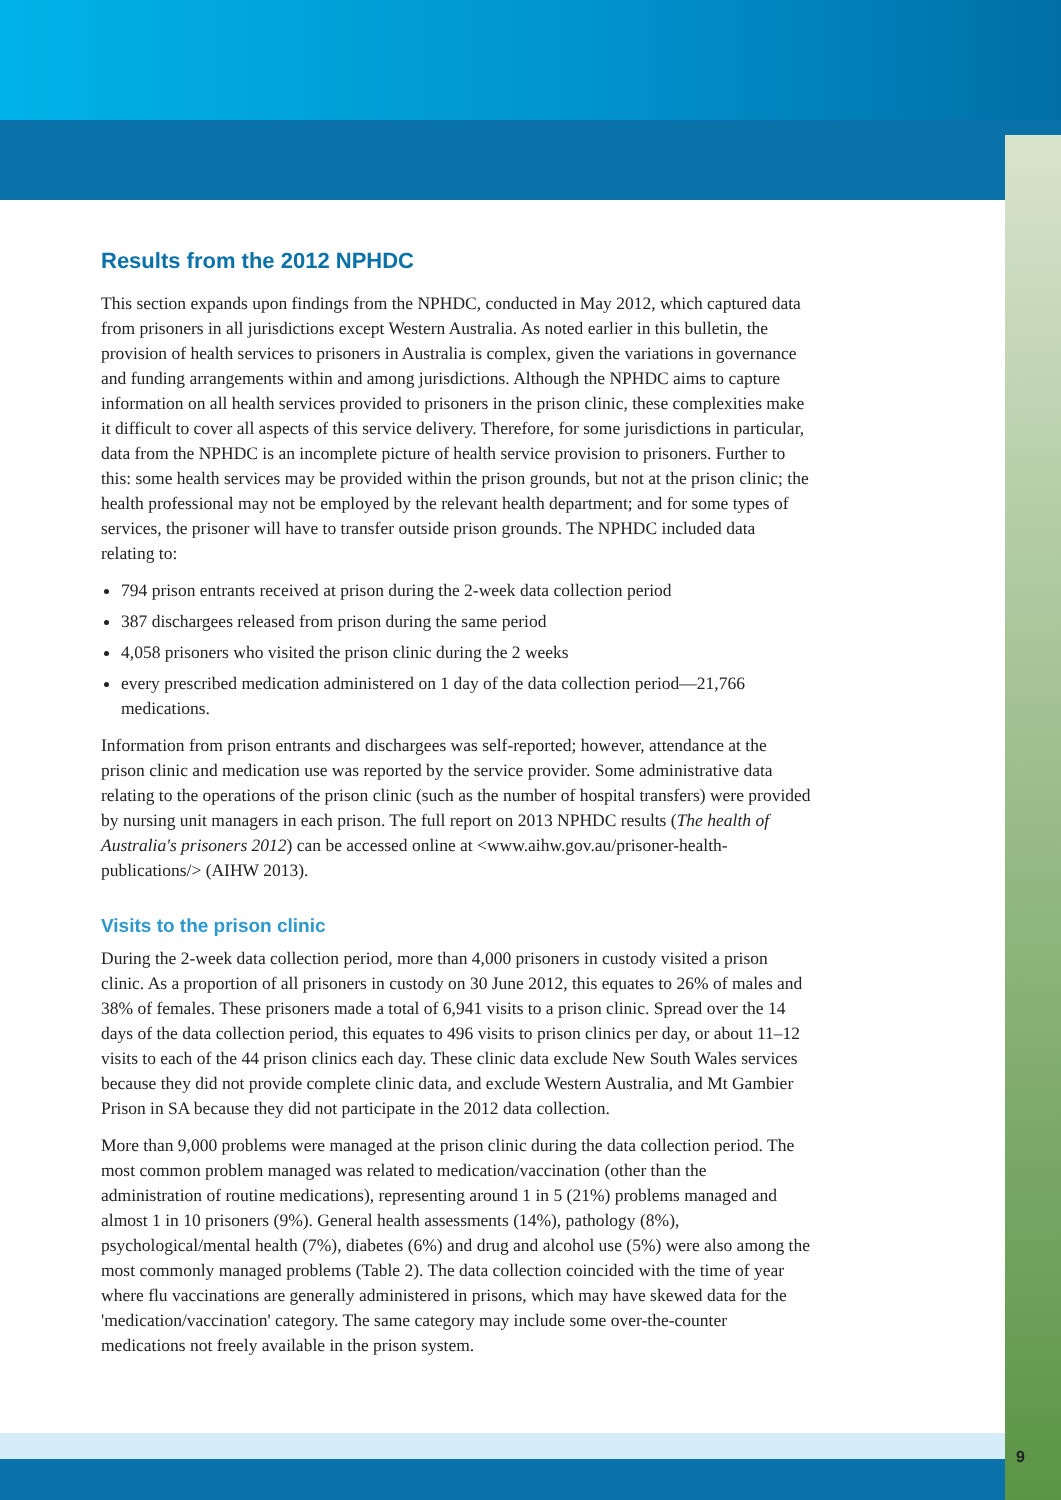Results from the 2012 NPHDC
This section expands upon findings from the NPHDC, conducted in May 2012, which captured data from prisoners in all jurisdictions except Western Australia. As noted earlier in this bulletin, the provision of health services to prisoners in Australia is complex, given the variations in governance and funding arrangements within and among jurisdictions. Although the NPHDC aims to capture information on all health services provided to prisoners in the prison clinic, these complexities make it difficult to cover all aspects of this service delivery. Therefore, for some jurisdictions in particular, data from the NPHDC is an incomplete picture of health service provision to prisoners. Further to this: some health services may be provided within the prison grounds, but not at the prison clinic; the health professional may not be employed by the relevant health department; and for some types of services, the prisoner will have to transfer outside prison grounds. The NPHDC included data relating to:
794 prison entrants received at prison during the 2-week data collection period
387 dischargees released from prison during the same period
4,058 prisoners who visited the prison clinic during the 2 weeks
every prescribed medication administered on 1 day of the data collection period—21,766 medications.
Information from prison entrants and dischargees was self-reported; however, attendance at the prison clinic and medication use was reported by the service provider. Some administrative data relating to the operations of the prison clinic (such as the number of hospital transfers) were provided by nursing unit managers in each prison. The full report on 2013 NPHDC results (The health of Australia's prisoners 2012) can be accessed online at <www.aihw.gov.au/prisoner-health-publications/> (AIHW 2013).
Visits to the prison clinic
During the 2-week data collection period, more than 4,000 prisoners in custody visited a prison clinic. As a proportion of all prisoners in custody on 30 June 2012, this equates to 26% of males and 38% of females. These prisoners made a total of 6,941 visits to a prison clinic. Spread over the 14 days of the data collection period, this equates to 496 visits to prison clinics per day, or about 11–12 visits to each of the 44 prison clinics each day. These clinic data exclude New South Wales services because they did not provide complete clinic data, and exclude Western Australia, and Mt Gambier Prison in SA because they did not participate in the 2012 data collection.
More than 9,000 problems were managed at the prison clinic during the data collection period. The most common problem managed was related to medication/vaccination (other than the administration of routine medications), representing around 1 in 5 (21%) problems managed and almost 1 in 10 prisoners (9%). General health assessments (14%), pathology (8%), psychological/mental health (7%), diabetes (6%) and drug and alcohol use (5%) were also among the most commonly managed problems (Table 2). The data collection coincided with the time of year where flu vaccinations are generally administered in prisons, which may have skewed data for the 'medication/vaccination' category. The same category may include some over-the-counter medications not freely available in the prison system.
9